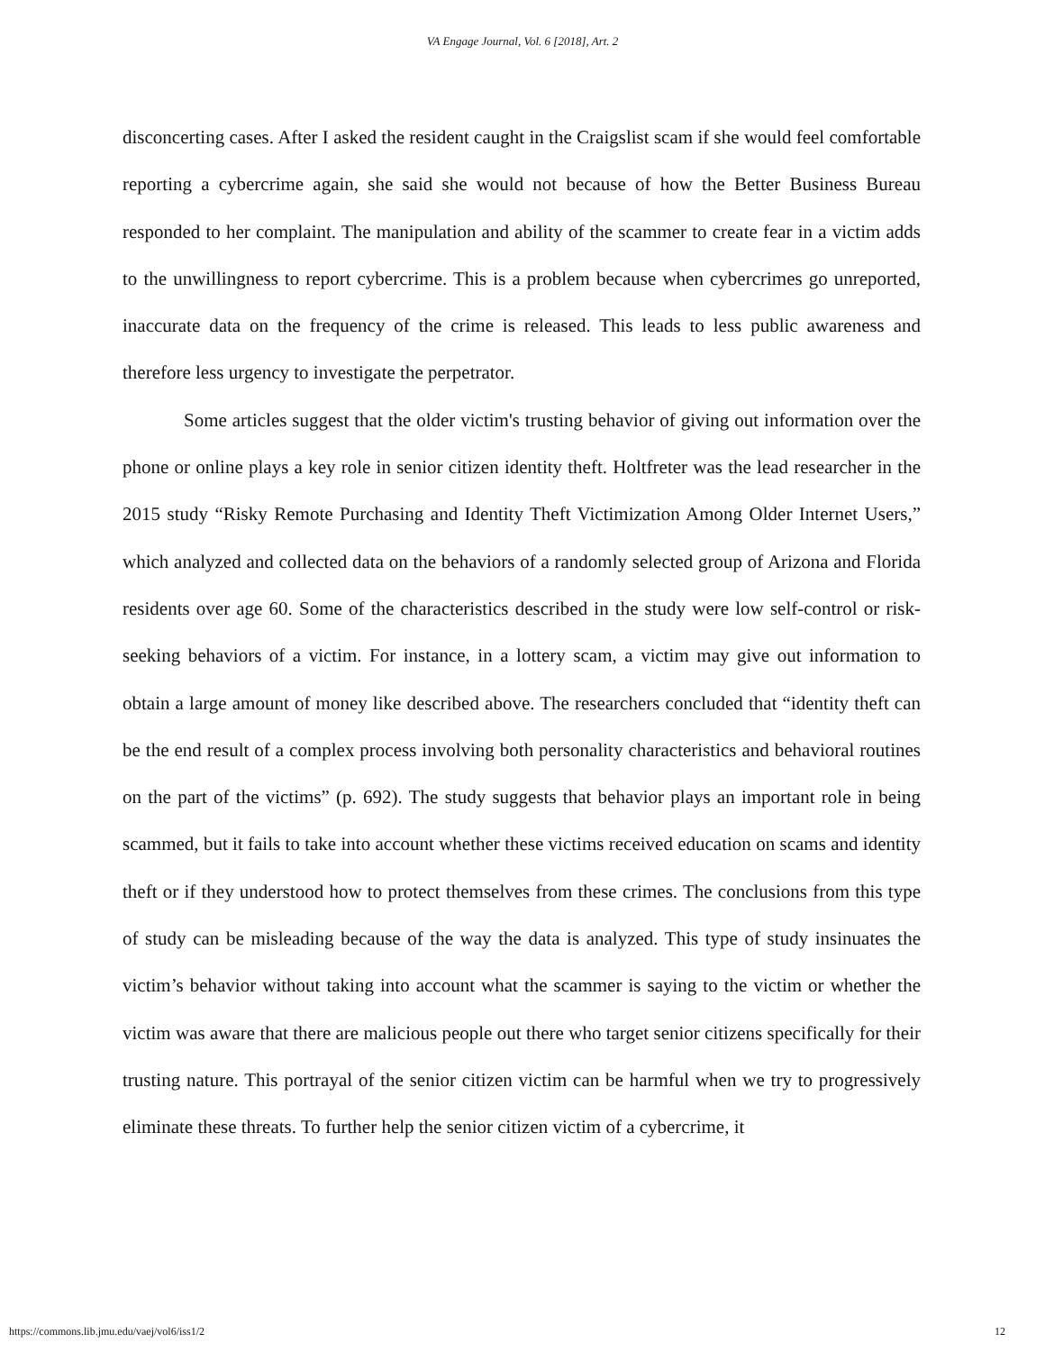VA Engage Journal, Vol. 6 [2018], Art. 2
disconcerting cases. After I asked the resident caught in the Craigslist scam if she would feel comfortable reporting a cybercrime again, she said she would not because of how the Better Business Bureau responded to her complaint. The manipulation and ability of the scammer to create fear in a victim adds to the unwillingness to report cybercrime. This is a problem because when cybercrimes go unreported, inaccurate data on the frequency of the crime is released. This leads to less public awareness and therefore less urgency to investigate the perpetrator.
Some articles suggest that the older victim's trusting behavior of giving out information over the phone or online plays a key role in senior citizen identity theft. Holtfreter was the lead researcher in the 2015 study “Risky Remote Purchasing and Identity Theft Victimization Among Older Internet Users,” which analyzed and collected data on the behaviors of a randomly selected group of Arizona and Florida residents over age 60. Some of the characteristics described in the study were low self-control or risk-seeking behaviors of a victim. For instance, in a lottery scam, a victim may give out information to obtain a large amount of money like described above. The researchers concluded that “identity theft can be the end result of a complex process involving both personality characteristics and behavioral routines on the part of the victims” (p. 692). The study suggests that behavior plays an important role in being scammed, but it fails to take into account whether these victims received education on scams and identity theft or if they understood how to protect themselves from these crimes. The conclusions from this type of study can be misleading because of the way the data is analyzed. This type of study insinuates the victim’s behavior without taking into account what the scammer is saying to the victim or whether the victim was aware that there are malicious people out there who target senior citizens specifically for their trusting nature. This portrayal of the senior citizen victim can be harmful when we try to progressively eliminate these threats. To further help the senior citizen victim of a cybercrime, it
https://commons.lib.jmu.edu/vaej/vol6/iss1/2 12